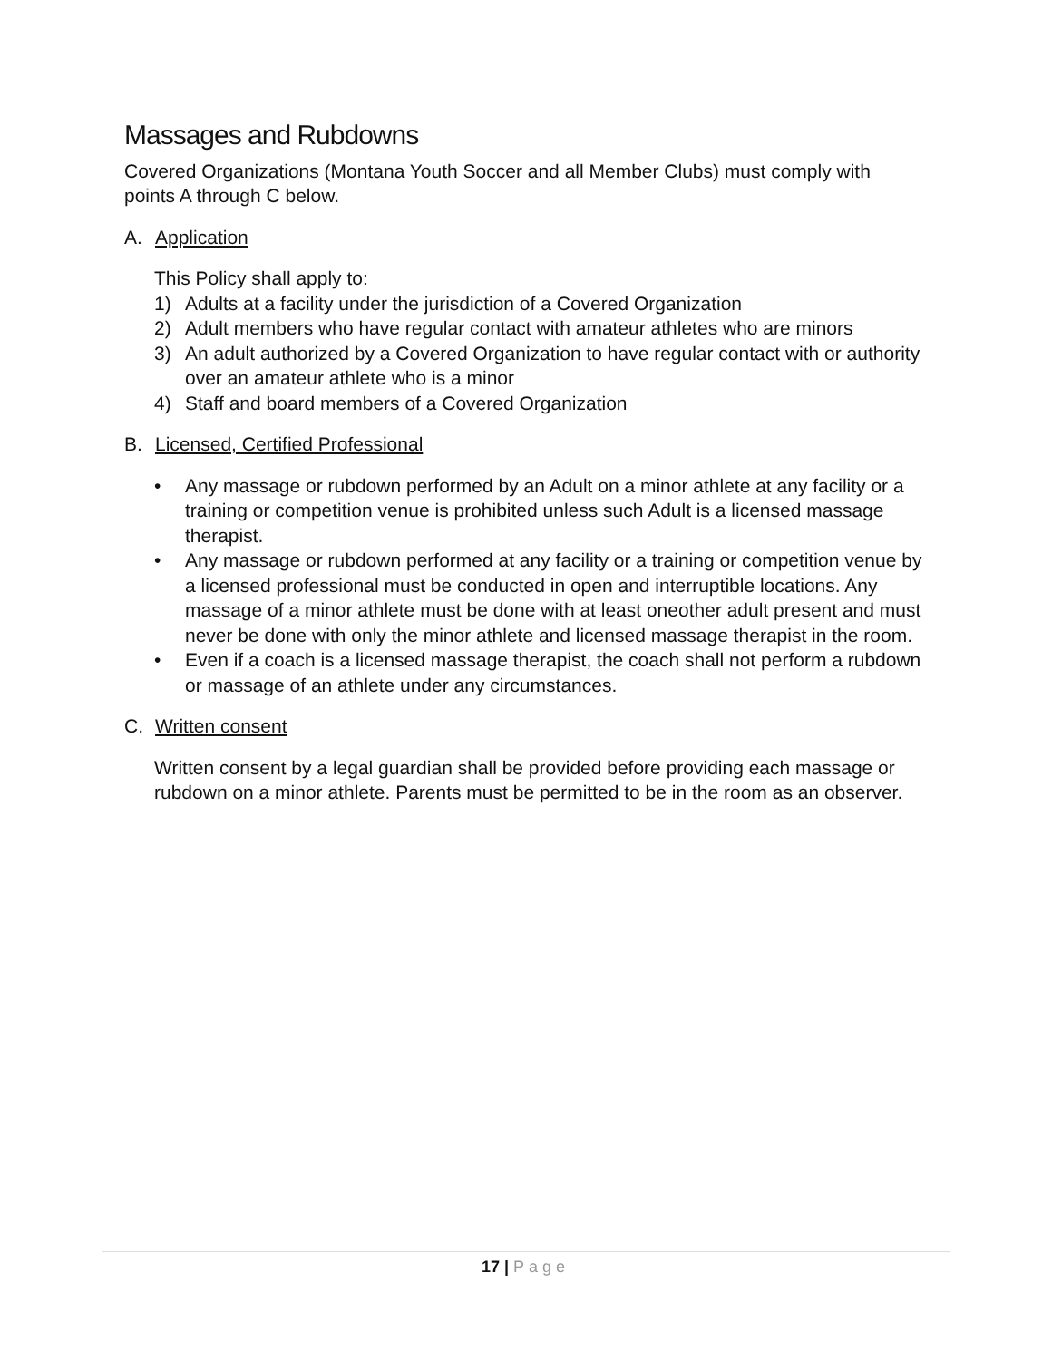Massages and Rubdowns
Covered Organizations (Montana Youth Soccer and all Member Clubs) must comply with points A through C below.
A. Application
This Policy shall apply to:
1) Adults at a facility under the jurisdiction of a Covered Organization
2) Adult members who have regular contact with amateur athletes who are minors
3) An adult authorized by a Covered Organization to have regular contact with or authority over an amateur athlete who is a minor
4) Staff and board members of a Covered Organization
B. Licensed, Certified Professional
• Any massage or rubdown performed by an Adult on a minor athlete at any facility or a training or competition venue is prohibited unless such Adult is a licensed massage therapist.
• Any massage or rubdown performed at any facility or a training or competition venue by a licensed professional must be conducted in open and interruptible locations. Any massage of a minor athlete must be done with at least oneother adult present and must never be done with only the minor athlete and licensed massage therapist in the room.
• Even if a coach is a licensed massage therapist, the coach shall not perform a rubdown or massage of an athlete under any circumstances.
C. Written consent
Written consent by a legal guardian shall be provided before providing each massage or rubdown on a minor athlete. Parents must be permitted to be in the room as an observer.
17 | Page